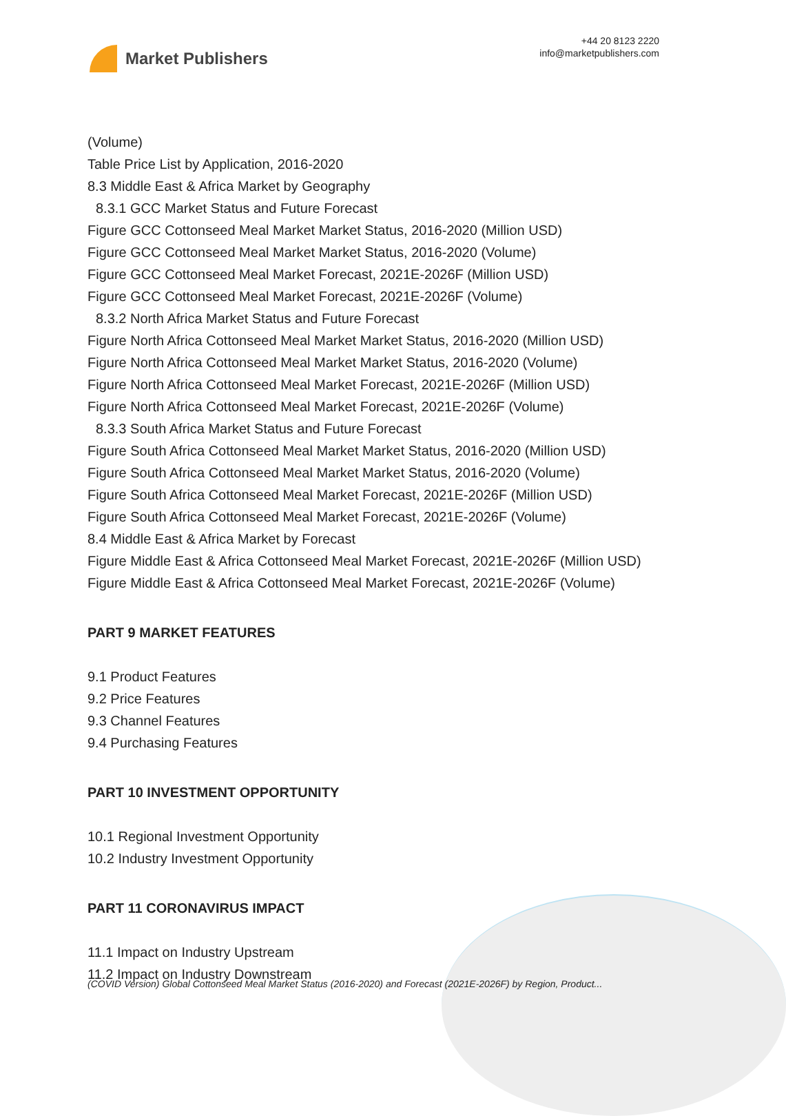Market Publishers
+44 20 8123 2220
info@marketpublishers.com
(Volume)
Table Price List by Application, 2016-2020
8.3 Middle East & Africa Market by Geography
8.3.1 GCC Market Status and Future Forecast
Figure GCC Cottonseed Meal Market Market Status, 2016-2020 (Million USD)
Figure GCC Cottonseed Meal Market Market Status, 2016-2020 (Volume)
Figure GCC Cottonseed Meal Market Forecast, 2021E-2026F (Million USD)
Figure GCC Cottonseed Meal Market Forecast, 2021E-2026F (Volume)
8.3.2 North Africa Market Status and Future Forecast
Figure North Africa Cottonseed Meal Market Market Status, 2016-2020 (Million USD)
Figure North Africa Cottonseed Meal Market Market Status, 2016-2020 (Volume)
Figure North Africa Cottonseed Meal Market Forecast, 2021E-2026F (Million USD)
Figure North Africa Cottonseed Meal Market Forecast, 2021E-2026F (Volume)
8.3.3 South Africa Market Status and Future Forecast
Figure South Africa Cottonseed Meal Market Market Status, 2016-2020 (Million USD)
Figure South Africa Cottonseed Meal Market Market Status, 2016-2020 (Volume)
Figure South Africa Cottonseed Meal Market Forecast, 2021E-2026F (Million USD)
Figure South Africa Cottonseed Meal Market Forecast, 2021E-2026F (Volume)
8.4 Middle East & Africa Market by Forecast
Figure Middle East & Africa Cottonseed Meal Market Forecast, 2021E-2026F (Million USD)
Figure Middle East & Africa Cottonseed Meal Market Forecast, 2021E-2026F (Volume)
PART 9 MARKET FEATURES
9.1 Product Features
9.2 Price Features
9.3 Channel Features
9.4 Purchasing Features
PART 10 INVESTMENT OPPORTUNITY
10.1 Regional Investment Opportunity
10.2 Industry Investment Opportunity
PART 11 CORONAVIRUS IMPACT
11.1 Impact on Industry Upstream
11.2 Impact on Industry Downstream
(COVID Version) Global Cottonseed Meal Market Status (2016-2020) and Forecast (2021E-2026F) by Region, Product...